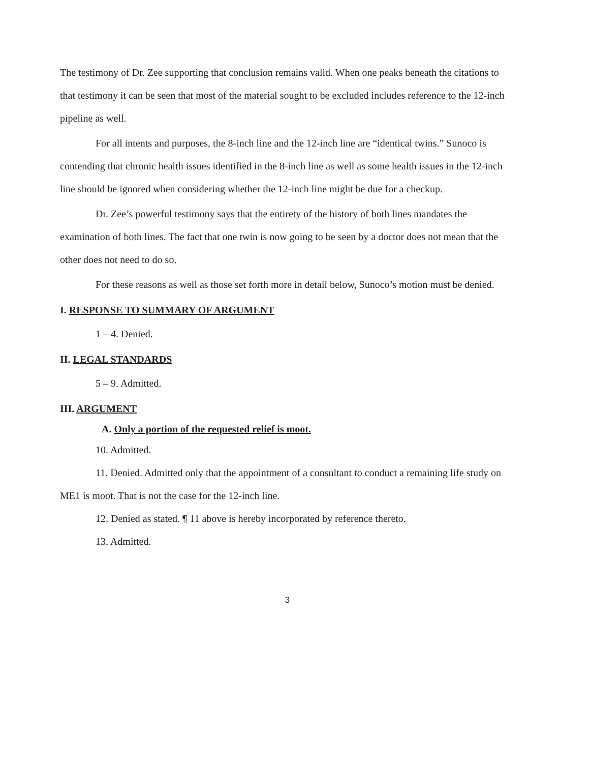The testimony of Dr. Zee supporting that conclusion remains valid. When one peaks beneath the citations to that testimony it can be seen that most of the material sought to be excluded includes reference to the 12-inch pipeline as well.
For all intents and purposes, the 8-inch line and the 12-inch line are “identical twins.” Sunoco is contending that chronic health issues identified in the 8-inch line as well as some health issues in the 12-inch line should be ignored when considering whether the 12-inch line might be due for a checkup.
Dr. Zee’s powerful testimony says that the entirety of the history of both lines mandates the examination of both lines. The fact that one twin is now going to be seen by a doctor does not mean that the other does not need to do so.
For these reasons as well as those set forth more in detail below, Sunoco’s motion must be denied.
I. RESPONSE TO SUMMARY OF ARGUMENT
1 – 4. Denied.
II. LEGAL STANDARDS
5 – 9. Admitted.
III. ARGUMENT
A. Only a portion of the requested relief is moot.
10. Admitted.
11. Denied. Admitted only that the appointment of a consultant to conduct a remaining life study on ME1 is moot. That is not the case for the 12-inch line.
12. Denied as stated. ¶ 11 above is hereby incorporated by reference thereto.
13. Admitted.
3